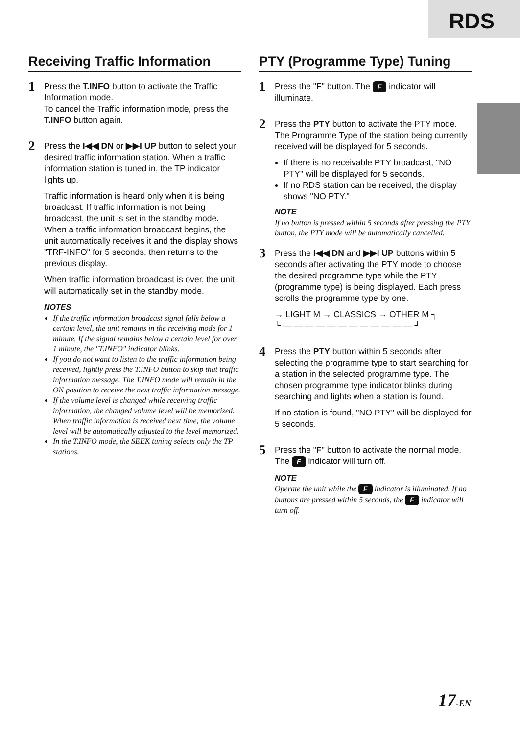RDS
Receiving Traffic Information
1
Press the T.INFO button to activate the Traffic Information mode.
To cancel the Traffic information mode, press the T.INFO button again.
2
Press the I◀◀ DN or ▶▶I UP button to select your desired traffic information station. When a traffic information station is tuned in, the TP indicator lights up.
Traffic information is heard only when it is being broadcast. If traffic information is not being broadcast, the unit is set in the standby mode. When a traffic information broadcast begins, the unit automatically receives it and the display shows "TRF-INFO" for 5 seconds, then returns to the previous display.
When traffic information broadcast is over, the unit will automatically set in the standby mode.
NOTES
If the traffic information broadcast signal falls below a certain level, the unit remains in the receiving mode for 1 minute. If the signal remains below a certain level for over 1 minute, the "T.INFO" indicator blinks.
If you do not want to listen to the traffic information being received, lightly press the T.INFO button to skip that traffic information message. The T.INFO mode will remain in the ON position to receive the next traffic information message.
If the volume level is changed while receiving traffic information, the changed volume level will be memorized. When traffic information is received next time, the volume level will be automatically adjusted to the level memorized.
In the T.INFO mode, the SEEK tuning selects only the TP stations.
PTY (Programme Type) Tuning
1
Press the "F" button. The F indicator will illuminate.
2
Press the PTY button to activate the PTY mode. The Programme Type of the station being currently received will be displayed for 5 seconds.
If there is no receivable PTY broadcast, "NO PTY" will be displayed for 5 seconds.
If no RDS station can be received, the display shows "NO PTY."
NOTE
If no button is pressed within 5 seconds after pressing the PTY button, the PTY mode will be automatically cancelled.
3
Press the I◀◀ DN and ▶▶I UP buttons within 5 seconds after activating the PTY mode to choose the desired programme type while the PTY (programme type) is being displayed. Each press scrolls the programme type by one.
→ LIGHT M → CLASSICS → OTHER M ┐
└ — — — — — — — — — — — — ┘
4
Press the PTY button within 5 seconds after selecting the programme type to start searching for a station in the selected programme type. The chosen programme type indicator blinks during searching and lights when a station is found.
If no station is found, "NO PTY" will be displayed for 5 seconds.
5
Press the "F" button to activate the normal mode. The F indicator will turn off.
NOTE
Operate the unit while the F indicator is illuminated. If no buttons are pressed within 5 seconds, the F indicator will turn off.
17-EN